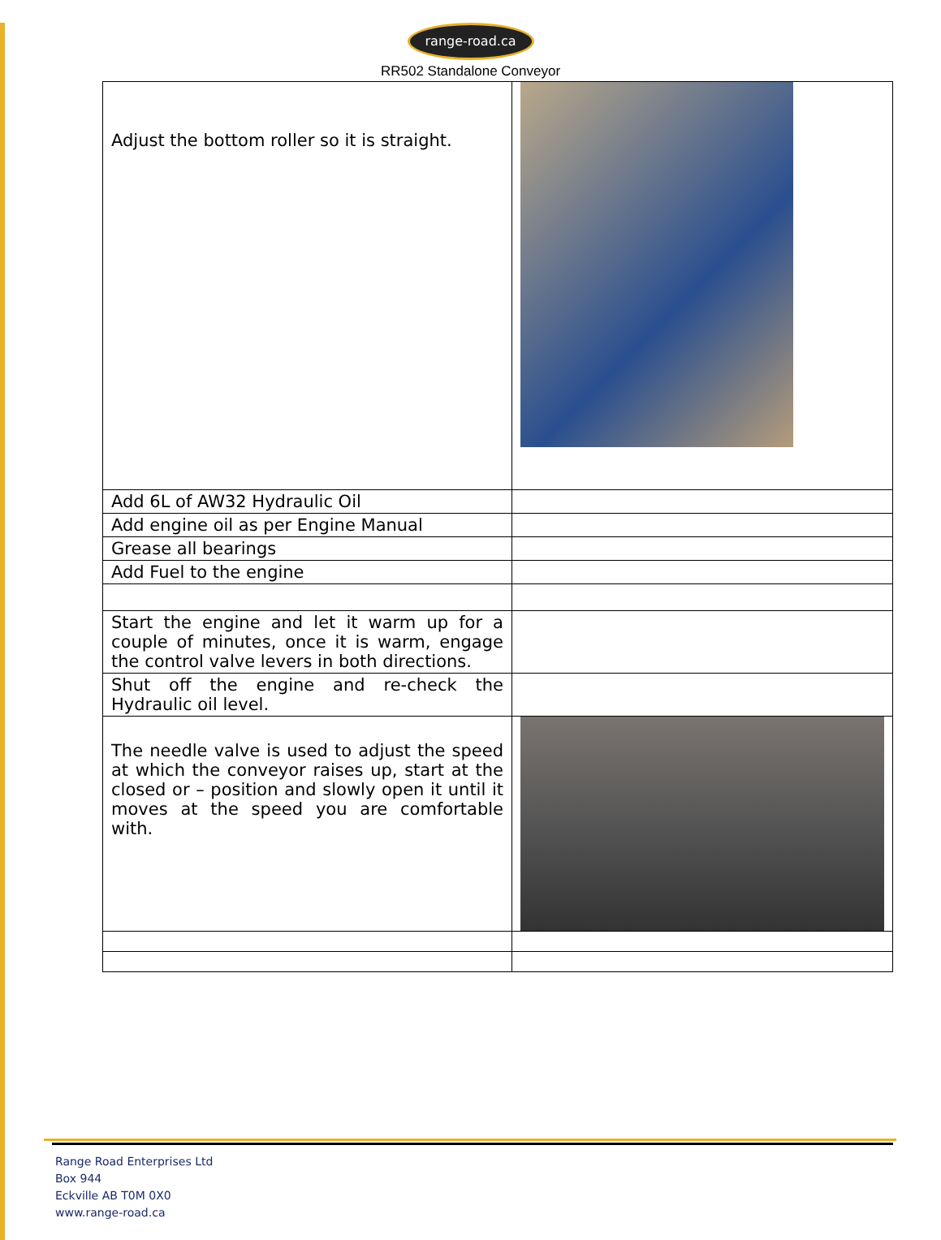range-road.ca
RR502 Standalone Conveyor
| Adjust the bottom roller so it is straight. | |
| Add 6L of AW32 Hydraulic Oil | |
| Add engine oil as per Engine Manual | |
| Grease all bearings | |
| Add Fuel to the engine | |
| Start the engine and let it warm up for a couple of minutes, once it is warm, engage the control valve levers in both directions. | |
| Shut off the engine and re-check the Hydraulic oil level. | |
| The needle valve is used to adjust the speed at which the conveyor raises up, start at the closed or – position and slowly open it until it moves at the speed you are comfortable with. | |
Range Road Enterprises Ltd
Box 944
Eckville AB T0M 0X0
www.range-road.ca